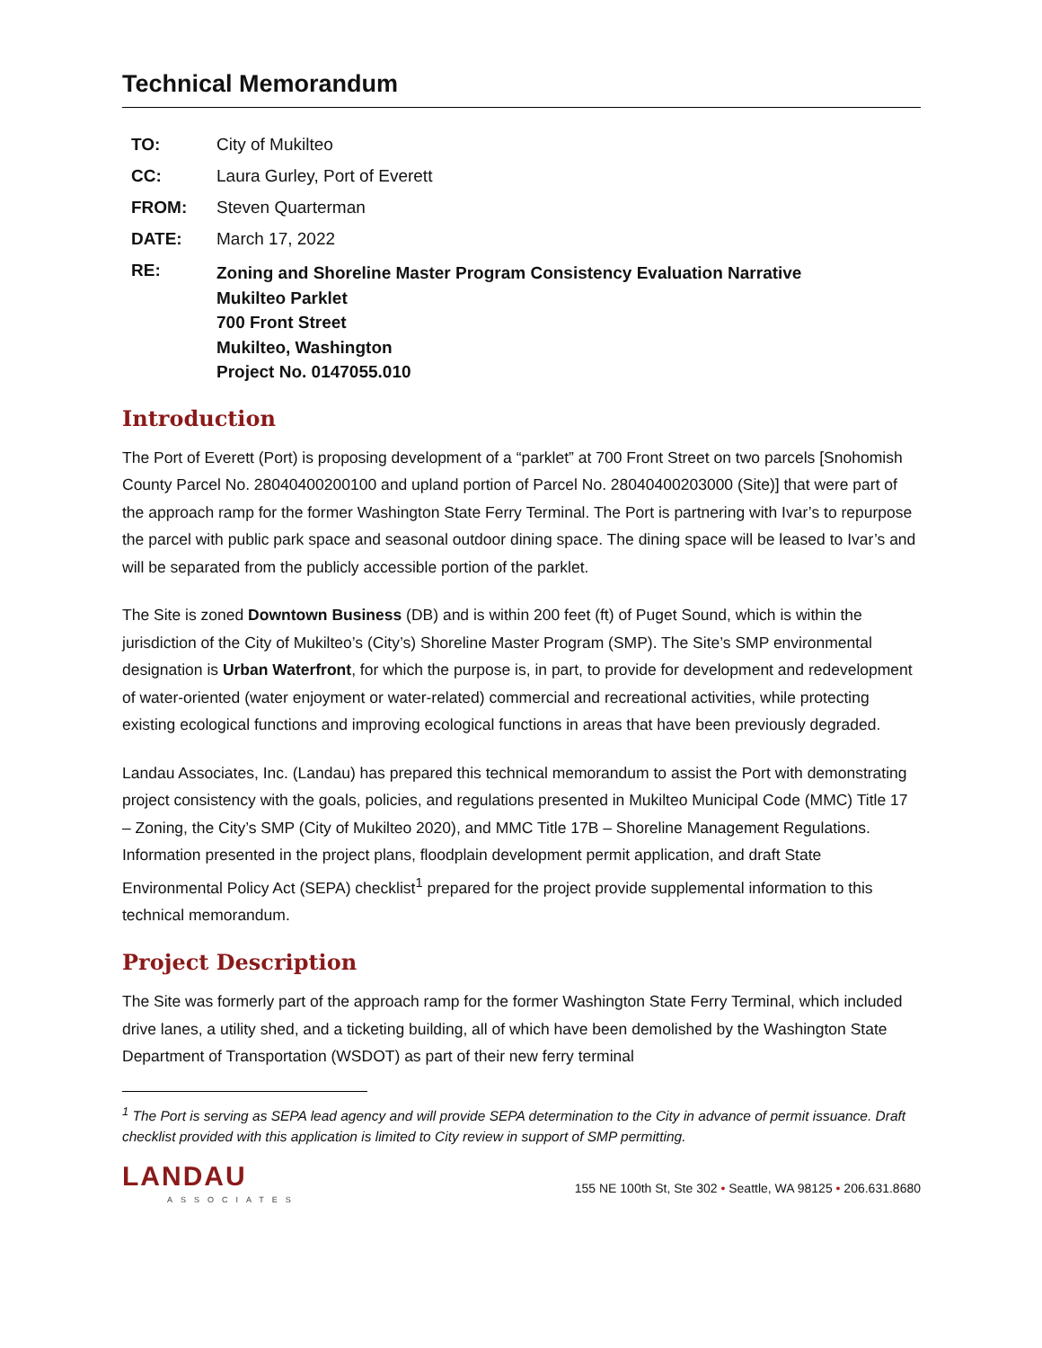Technical Memorandum
| TO: | City of Mukilteo |
| CC: | Laura Gurley, Port of Everett |
| FROM: | Steven Quarterman |
| DATE: | March 17, 2022 |
| RE: | Zoning and Shoreline Master Program Consistency Evaluation Narrative Mukilteo Parklet 700 Front Street Mukilteo, Washington Project No. 0147055.010 |
Introduction
The Port of Everett (Port) is proposing development of a “parklet” at 700 Front Street on two parcels [Snohomish County Parcel No. 28040400200100 and upland portion of Parcel No. 28040400203000 (Site)] that were part of the approach ramp for the former Washington State Ferry Terminal. The Port is partnering with Ivar’s to repurpose the parcel with public park space and seasonal outdoor dining space. The dining space will be leased to Ivar’s and will be separated from the publicly accessible portion of the parklet.
The Site is zoned Downtown Business (DB) and is within 200 feet (ft) of Puget Sound, which is within the jurisdiction of the City of Mukilteo’s (City’s) Shoreline Master Program (SMP). The Site’s SMP environmental designation is Urban Waterfront, for which the purpose is, in part, to provide for development and redevelopment of water-oriented (water enjoyment or water-related) commercial and recreational activities, while protecting existing ecological functions and improving ecological functions in areas that have been previously degraded.
Landau Associates, Inc. (Landau) has prepared this technical memorandum to assist the Port with demonstrating project consistency with the goals, policies, and regulations presented in Mukilteo Municipal Code (MMC) Title 17 – Zoning, the City’s SMP (City of Mukilteo 2020), and MMC Title 17B – Shoreline Management Regulations. Information presented in the project plans, floodplain development permit application, and draft State Environmental Policy Act (SEPA) checklist<sup>1</sup> prepared for the project provide supplemental information to this technical memorandum.
Project Description
The Site was formerly part of the approach ramp for the former Washington State Ferry Terminal, which included drive lanes, a utility shed, and a ticketing building, all of which have been demolished by the Washington State Department of Transportation (WSDOT) as part of their new ferry terminal
<sup>1</sup> The Port is serving as SEPA lead agency and will provide SEPA determination to the City in advance of permit issuance. Draft checklist provided with this application is limited to City review in support of SMP permitting.
LANDAU
ASSOCIATES
155 NE 100th St, Ste 302 • Seattle, WA 98125 • 206.631.8680